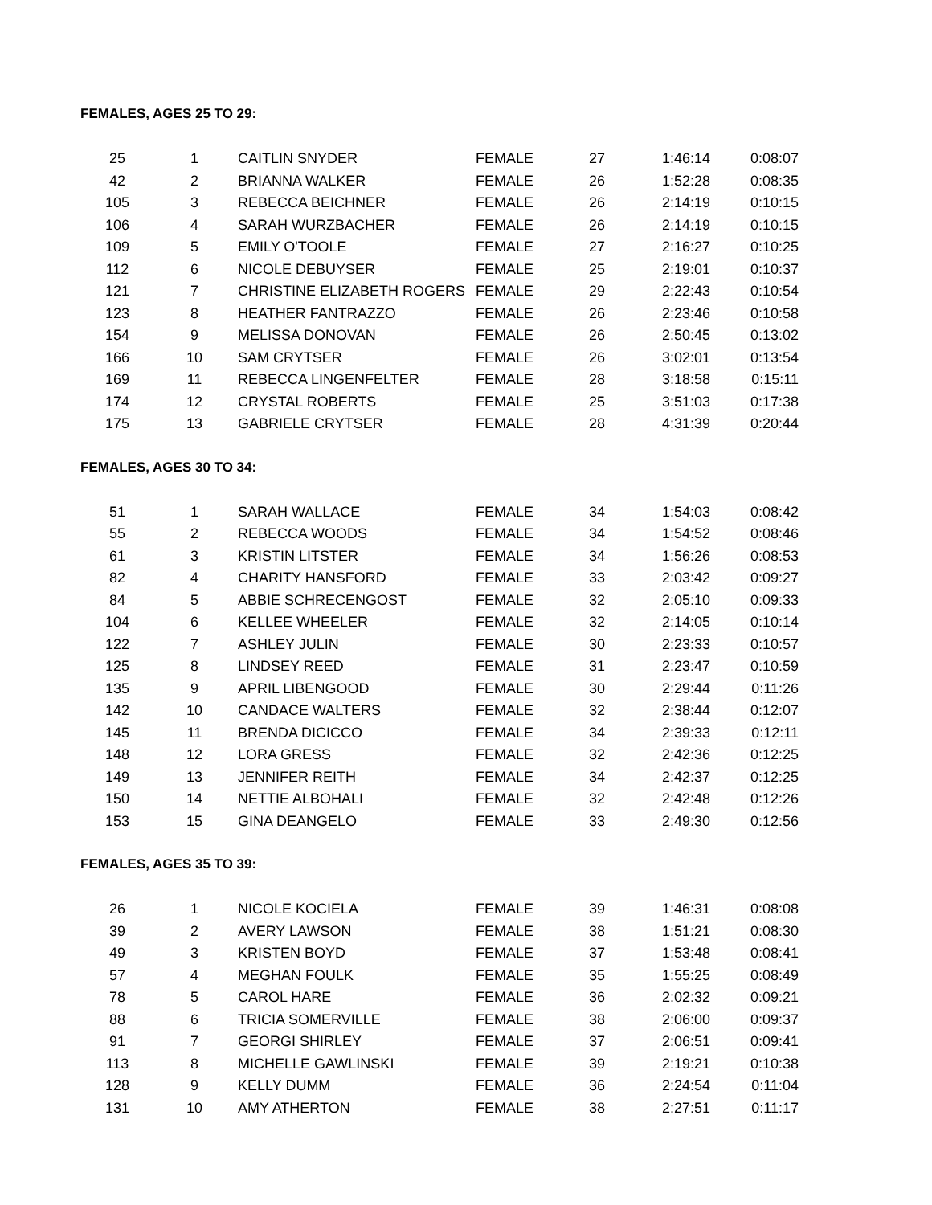FEMALES, AGES 25 TO 29:
| 25 | 1 | CAITLIN SNYDER | FEMALE | 27 | 1:46:14 | 0:08:07 |
| 42 | 2 | BRIANNA WALKER | FEMALE | 26 | 1:52:28 | 0:08:35 |
| 105 | 3 | REBECCA BEICHNER | FEMALE | 26 | 2:14:19 | 0:10:15 |
| 106 | 4 | SARAH WURZBACHER | FEMALE | 26 | 2:14:19 | 0:10:15 |
| 109 | 5 | EMILY O'TOOLE | FEMALE | 27 | 2:16:27 | 0:10:25 |
| 112 | 6 | NICOLE DEBUYSER | FEMALE | 25 | 2:19:01 | 0:10:37 |
| 121 | 7 | CHRISTINE ELIZABETH ROGERS | FEMALE | 29 | 2:22:43 | 0:10:54 |
| 123 | 8 | HEATHER FANTRAZZO | FEMALE | 26 | 2:23:46 | 0:10:58 |
| 154 | 9 | MELISSA DONOVAN | FEMALE | 26 | 2:50:45 | 0:13:02 |
| 166 | 10 | SAM CRYTSER | FEMALE | 26 | 3:02:01 | 0:13:54 |
| 169 | 11 | REBECCA LINGENFELTER | FEMALE | 28 | 3:18:58 | 0:15:11 |
| 174 | 12 | CRYSTAL ROBERTS | FEMALE | 25 | 3:51:03 | 0:17:38 |
| 175 | 13 | GABRIELE CRYTSER | FEMALE | 28 | 4:31:39 | 0:20:44 |
FEMALES, AGES 30 TO 34:
| 51 | 1 | SARAH WALLACE | FEMALE | 34 | 1:54:03 | 0:08:42 |
| 55 | 2 | REBECCA WOODS | FEMALE | 34 | 1:54:52 | 0:08:46 |
| 61 | 3 | KRISTIN LITSTER | FEMALE | 34 | 1:56:26 | 0:08:53 |
| 82 | 4 | CHARITY HANSFORD | FEMALE | 33 | 2:03:42 | 0:09:27 |
| 84 | 5 | ABBIE SCHRECENGOST | FEMALE | 32 | 2:05:10 | 0:09:33 |
| 104 | 6 | KELLEE WHEELER | FEMALE | 32 | 2:14:05 | 0:10:14 |
| 122 | 7 | ASHLEY JULIN | FEMALE | 30 | 2:23:33 | 0:10:57 |
| 125 | 8 | LINDSEY REED | FEMALE | 31 | 2:23:47 | 0:10:59 |
| 135 | 9 | APRIL LIBENGOOD | FEMALE | 30 | 2:29:44 | 0:11:26 |
| 142 | 10 | CANDACE WALTERS | FEMALE | 32 | 2:38:44 | 0:12:07 |
| 145 | 11 | BRENDA DICICCO | FEMALE | 34 | 2:39:33 | 0:12:11 |
| 148 | 12 | LORA GRESS | FEMALE | 32 | 2:42:36 | 0:12:25 |
| 149 | 13 | JENNIFER REITH | FEMALE | 34 | 2:42:37 | 0:12:25 |
| 150 | 14 | NETTIE ALBOHALI | FEMALE | 32 | 2:42:48 | 0:12:26 |
| 153 | 15 | GINA DEANGELO | FEMALE | 33 | 2:49:30 | 0:12:56 |
FEMALES, AGES 35 TO 39:
| 26 | 1 | NICOLE KOCIELA | FEMALE | 39 | 1:46:31 | 0:08:08 |
| 39 | 2 | AVERY LAWSON | FEMALE | 38 | 1:51:21 | 0:08:30 |
| 49 | 3 | KRISTEN BOYD | FEMALE | 37 | 1:53:48 | 0:08:41 |
| 57 | 4 | MEGHAN FOULK | FEMALE | 35 | 1:55:25 | 0:08:49 |
| 78 | 5 | CAROL HARE | FEMALE | 36 | 2:02:32 | 0:09:21 |
| 88 | 6 | TRICIA SOMERVILLE | FEMALE | 38 | 2:06:00 | 0:09:37 |
| 91 | 7 | GEORGI SHIRLEY | FEMALE | 37 | 2:06:51 | 0:09:41 |
| 113 | 8 | MICHELLE GAWLINSKI | FEMALE | 39 | 2:19:21 | 0:10:38 |
| 128 | 9 | KELLY DUMM | FEMALE | 36 | 2:24:54 | 0:11:04 |
| 131 | 10 | AMY ATHERTON | FEMALE | 38 | 2:27:51 | 0:11:17 |